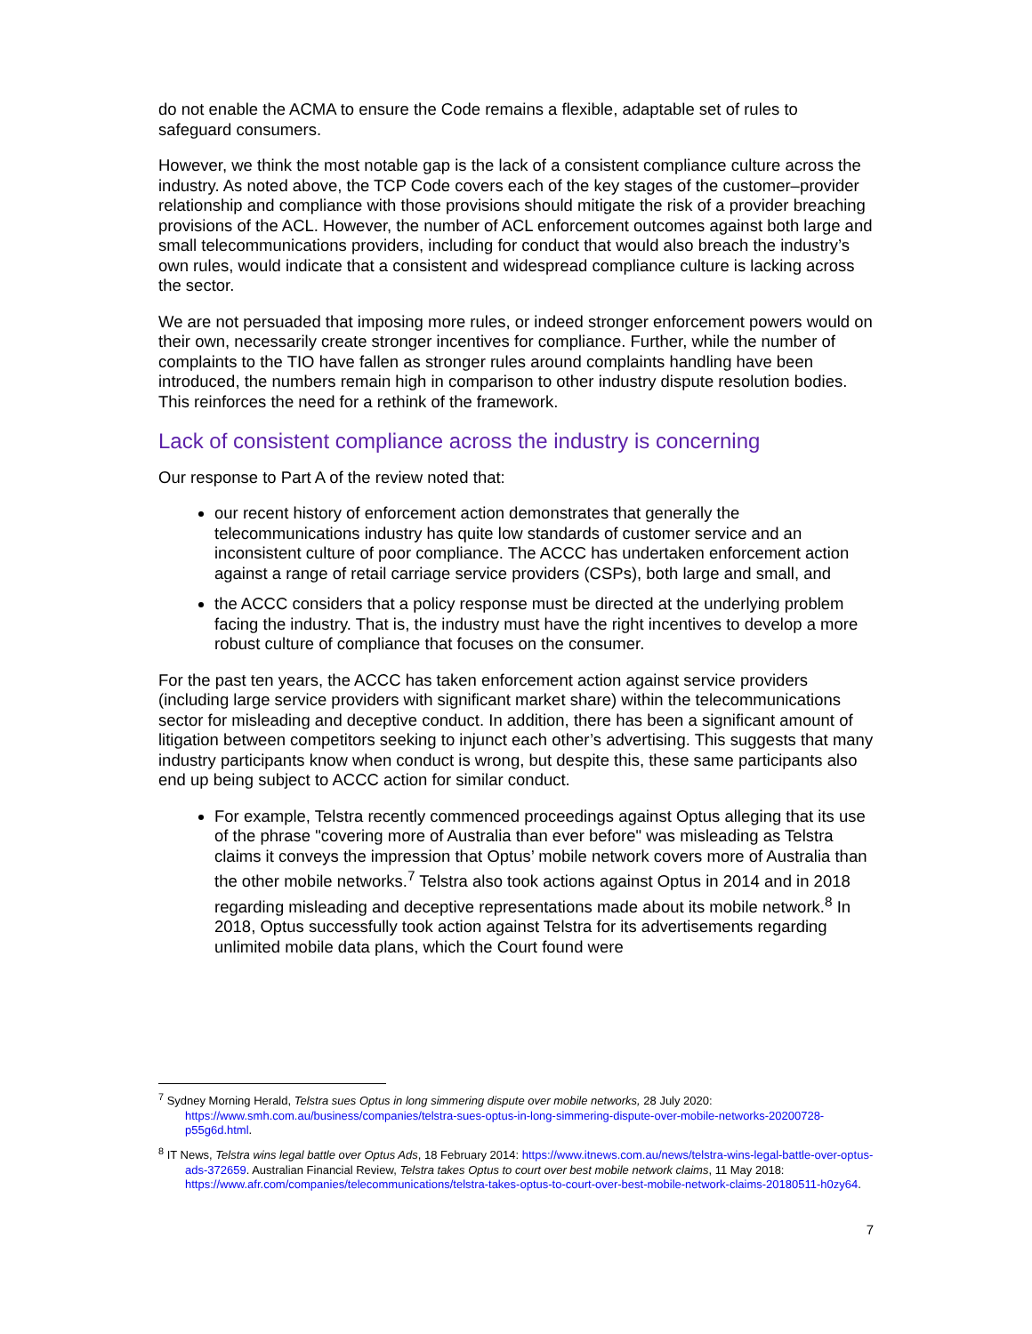do not enable the ACMA to ensure the Code remains a flexible, adaptable set of rules to safeguard consumers.
However, we think the most notable gap is the lack of a consistent compliance culture across the industry. As noted above, the TCP Code covers each of the key stages of the customer–provider relationship and compliance with those provisions should mitigate the risk of a provider breaching provisions of the ACL. However, the number of ACL enforcement outcomes against both large and small telecommunications providers, including for conduct that would also breach the industry’s own rules, would indicate that a consistent and widespread compliance culture is lacking across the sector.
We are not persuaded that imposing more rules, or indeed stronger enforcement powers would on their own, necessarily create stronger incentives for compliance. Further, while the number of complaints to the TIO have fallen as stronger rules around complaints handling have been introduced, the numbers remain high in comparison to other industry dispute resolution bodies. This reinforces the need for a rethink of the framework.
Lack of consistent compliance across the industry is concerning
Our response to Part A of the review noted that:
our recent history of enforcement action demonstrates that generally the telecommunications industry has quite low standards of customer service and an inconsistent culture of poor compliance. The ACCC has undertaken enforcement action against a range of retail carriage service providers (CSPs), both large and small, and
the ACCC considers that a policy response must be directed at the underlying problem facing the industry. That is, the industry must have the right incentives to develop a more robust culture of compliance that focuses on the consumer.
For the past ten years, the ACCC has taken enforcement action against service providers (including large service providers with significant market share) within the telecommunications sector for misleading and deceptive conduct. In addition, there has been a significant amount of litigation between competitors seeking to injunct each other’s advertising. This suggests that many industry participants know when conduct is wrong, but despite this, these same participants also end up being subject to ACCC action for similar conduct.
For example, Telstra recently commenced proceedings against Optus alleging that its use of the phrase "covering more of Australia than ever before" was misleading as Telstra claims it conveys the impression that Optus’ mobile network covers more of Australia than the other mobile networks.<sup>7</sup> Telstra also took actions against Optus in 2014 and in 2018 regarding misleading and deceptive representations made about its mobile network.<sup>8</sup> In 2018, Optus successfully took action against Telstra for its advertisements regarding unlimited mobile data plans, which the Court found were
<sup>7</sup> Sydney Morning Herald, Telstra sues Optus in long simmering dispute over mobile networks, 28 July 2020: https://www.smh.com.au/business/companies/telstra-sues-optus-in-long-simmering-dispute-over-mobile-networks-20200728-p55g6d.html.
<sup>8</sup> IT News, Telstra wins legal battle over Optus Ads, 18 February 2014: https://www.itnews.com.au/news/telstra-wins-legal-battle-over-optus-ads-372659. Australian Financial Review, Telstra takes Optus to court over best mobile network claims, 11 May 2018: https://www.afr.com/companies/telecommunications/telstra-takes-optus-to-court-over-best-mobile-network-claims-20180511-h0zy64.
7